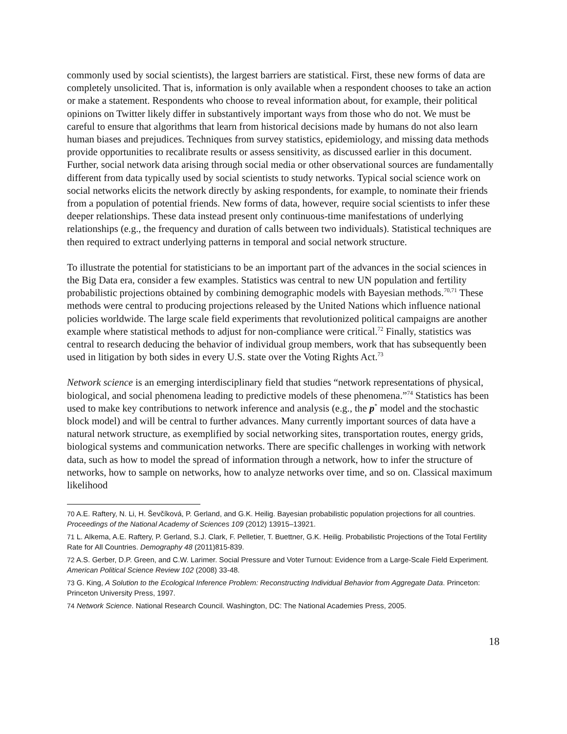commonly used by social scientists), the largest barriers are statistical. First, these new forms of data are completely unsolicited. That is, information is only available when a respondent chooses to take an action or make a statement. Respondents who choose to reveal information about, for example, their political opinions on Twitter likely differ in substantively important ways from those who do not. We must be careful to ensure that algorithms that learn from historical decisions made by humans do not also learn human biases and prejudices. Techniques from survey statistics, epidemiology, and missing data methods provide opportunities to recalibrate results or assess sensitivity, as discussed earlier in this document. Further, social network data arising through social media or other observational sources are fundamentally different from data typically used by social scientists to study networks. Typical social science work on social networks elicits the network directly by asking respondents, for example, to nominate their friends from a population of potential friends. New forms of data, however, require social scientists to infer these deeper relationships. These data instead present only continuous-time manifestations of underlying relationships (e.g., the frequency and duration of calls between two individuals). Statistical techniques are then required to extract underlying patterns in temporal and social network structure.
To illustrate the potential for statisticians to be an important part of the advances in the social sciences in the Big Data era, consider a few examples. Statistics was central to new UN population and fertility probabilistic projections obtained by combining demographic models with Bayesian methods.<sup>70,71</sup> These methods were central to producing projections released by the United Nations which influence national policies worldwide. The large scale field experiments that revolutionized political campaigns are another example where statistical methods to adjust for non-compliance were critical.<sup>72</sup> Finally, statistics was central to research deducing the behavior of individual group members, work that has subsequently been used in litigation by both sides in every U.S. state over the Voting Rights Act.<sup>73</sup>
Network science is an emerging interdisciplinary field that studies “network representations of physical, biological, and social phenomena leading to predictive models of these phenomena.”<sup>74</sup> Statistics has been used to make key contributions to network inference and analysis (e.g., the p<sup>*</sup> model and the stochastic block model) and will be central to further advances. Many currently important sources of data have a natural network structure, as exemplified by social networking sites, transportation routes, energy grids, biological systems and communication networks. There are specific challenges in working with network data, such as how to model the spread of information through a network, how to infer the structure of networks, how to sample on networks, how to analyze networks over time, and so on. Classical maximum likelihood
<sup>70</sup> A.E. Raftery, N. Li, H. Ševčíková, P. Gerland, and G.K. Heilig. Bayesian probabilistic population projections for all countries. Proceedings of the National Academy of Sciences 109 (2012) 13915–13921.
<sup>71</sup> L. Alkema, A.E. Raftery, P. Gerland, S.J. Clark, F. Pelletier, T. Buettner, G.K. Heilig. Probabilistic Projections of the Total Fertility Rate for All Countries. Demography 48 (2011)815-839.
<sup>72</sup> A.S. Gerber, D.P. Green, and C.W. Larimer. Social Pressure and Voter Turnout: Evidence from a Large-Scale Field Experiment. American Political Science Review 102 (2008) 33-48.
<sup>73</sup> G. King, A Solution to the Ecological Inference Problem: Reconstructing Individual Behavior from Aggregate Data. Princeton: Princeton University Press, 1997.
<sup>74</sup> Network Science. National Research Council. Washington, DC: The National Academies Press, 2005.
18